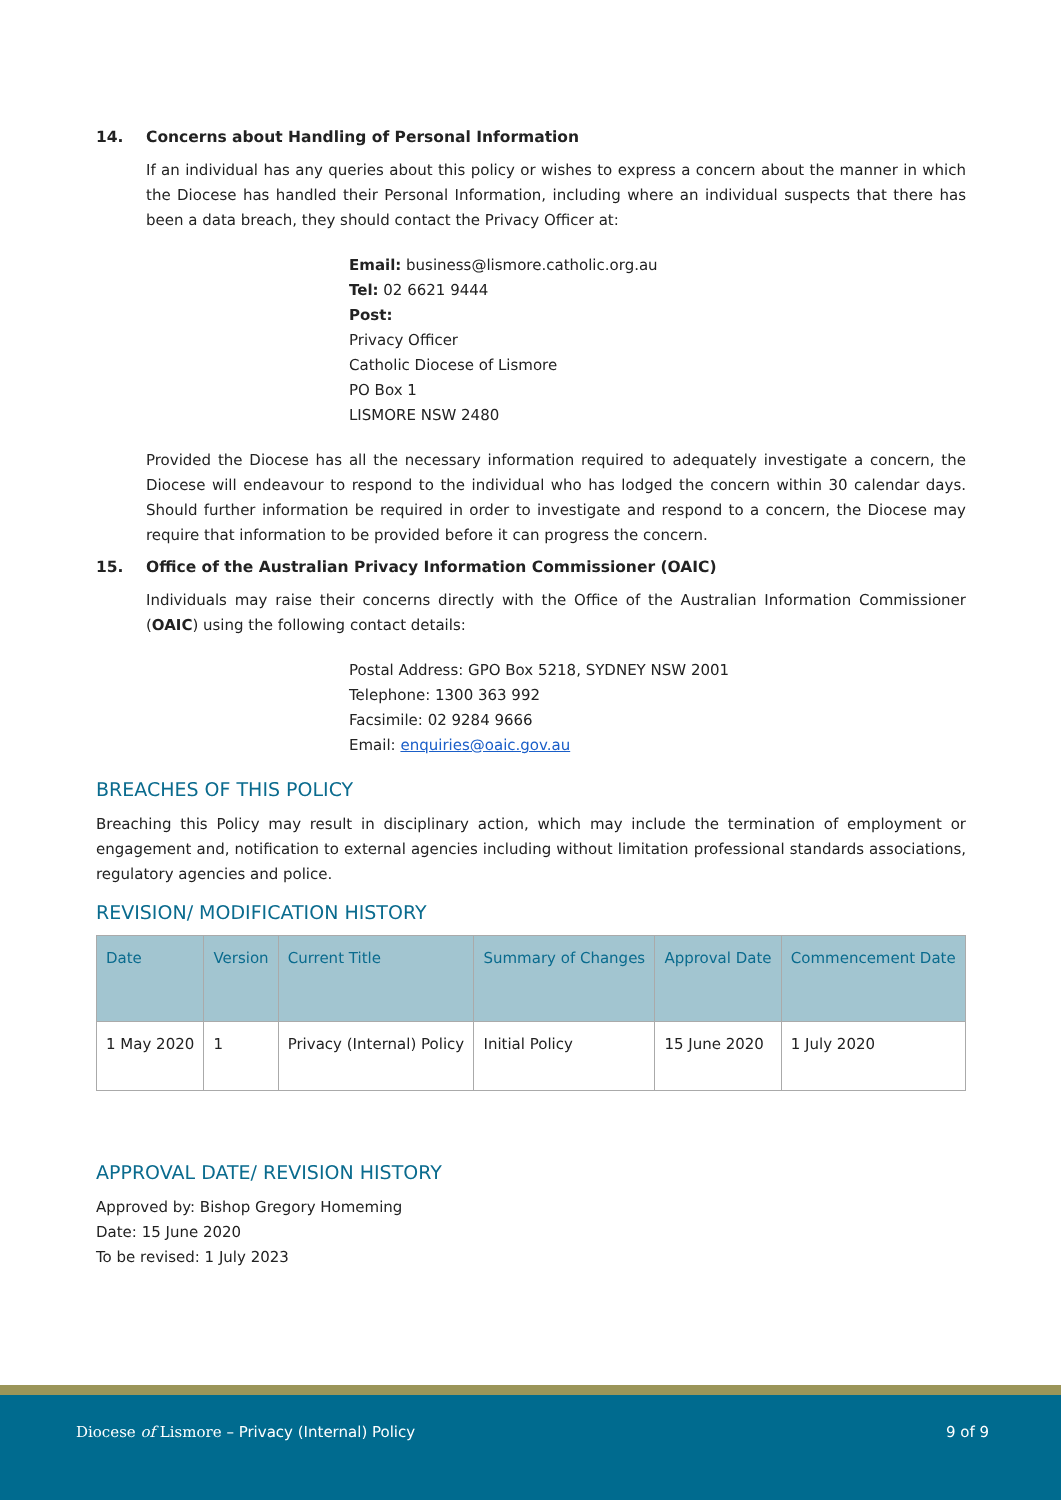14. Concerns about Handling of Personal Information
If an individual has any queries about this policy or wishes to express a concern about the manner in which the Diocese has handled their Personal Information, including where an individual suspects that there has been a data breach, they should contact the Privacy Officer at:
Email: business@lismore.catholic.org.au
Tel: 02 6621 9444
Post:
Privacy Officer
Catholic Diocese of Lismore
PO Box 1
LISMORE NSW 2480
Provided the Diocese has all the necessary information required to adequately investigate a concern, the Diocese will endeavour to respond to the individual who has lodged the concern within 30 calendar days. Should further information be required in order to investigate and respond to a concern, the Diocese may require that information to be provided before it can progress the concern.
15. Office of the Australian Privacy Information Commissioner (OAIC)
Individuals may raise their concerns directly with the Office of the Australian Information Commissioner (OAIC) using the following contact details:
Postal Address: GPO Box 5218, SYDNEY NSW 2001
Telephone: 1300 363 992
Facsimile: 02 9284 9666
Email: enquiries@oaic.gov.au
BREACHES OF THIS POLICY
Breaching this Policy may result in disciplinary action, which may include the termination of employment or engagement and, notification to external agencies including without limitation professional standards associations, regulatory agencies and police.
REVISION/ MODIFICATION HISTORY
| Date | Version | Current Title | Summary of Changes | Approval Date | Commencement Date |
| --- | --- | --- | --- | --- | --- |
| 1 May 2020 | 1 | Privacy (Internal) Policy | Initial Policy | 15 June 2020 | 1 July 2020 |
APPROVAL DATE/ REVISION HISTORY
Approved by: Bishop Gregory Homeming
Date: 15 June 2020
To be revised: 1 July 2023
Diocese of Lismore – Privacy (Internal) Policy 9 of 9